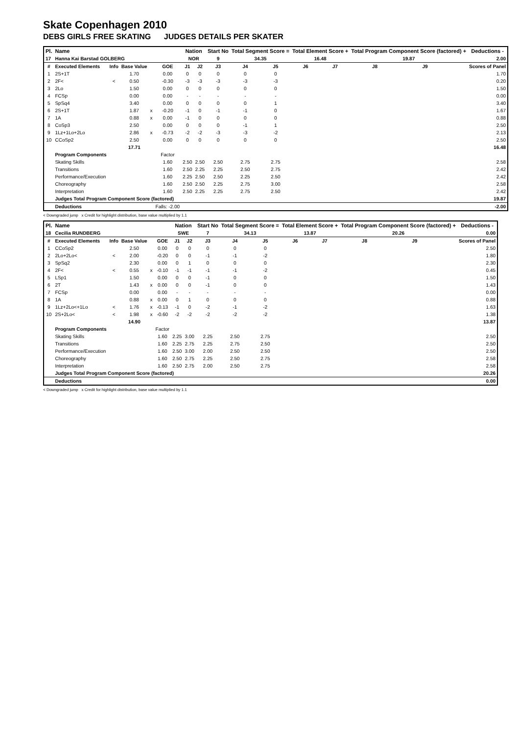Skate Copenhagen 2010
DEBS GIRLS FREE SKATING JUDGES DETAILS PER SKATER
| Pl. | Name | | | | | Nation | | Start No | Total Segment Score = | | Total Element Score + | | Total Program Component Score (factored) + | | | Deductions - |
| --- | --- | --- | --- | --- | --- | --- | --- | --- | --- | --- | --- | --- | --- | --- | --- | --- |
| 17 | Hanna Kai Barstad GOLBERG | | | | | NOR | | 9 | 34.35 | | 16.48 | | 19.87 | | | 2.00 |
| # | Executed Elements | Info | Base Value | | GOE | J1 | J2 | J3 | J4 | J5 | J6 | J7 | J8 | J9 | | Scores of Panel |
| 1 | 2S+1T | | 1.70 | | 0.00 | 0 | 0 | 0 | 0 | 0 | | | | | | 1.70 |
| 2 | 2F< | < | 0.50 | | -0.30 | -3 | -3 | -3 | -3 | -3 | | | | | | 0.20 |
| 3 | 2Lo | | 1.50 | | 0.00 | 0 | 0 | 0 | 0 | 0 | | | | | | 1.50 |
| 4 | FCSp | | 0.00 | | 0.00 | - | - | - | - | - | | | | | | 0.00 |
| 5 | SpSq4 | | 3.40 | | 0.00 | 0 | 0 | 0 | 0 | 1 | | | | | | 3.40 |
| 6 | 2S+1T | | 1.87 | x | -0.20 | -1 | 0 | -1 | -1 | 0 | | | | | | 1.67 |
| 7 | 1A | | 0.88 | x | 0.00 | -1 | 0 | 0 | 0 | 0 | | | | | | 0.88 |
| 8 | CoSp3 | | 2.50 | | 0.00 | 0 | 0 | 0 | -1 | 1 | | | | | | 2.50 |
| 9 | 1Lz+1Lo+2Lo | | 2.86 | x | -0.73 | -2 | -2 | -3 | -3 | -2 | | | | | | 2.13 |
| 10 | CCoSp2 | | 2.50 | | 0.00 | 0 | 0 | 0 | 0 | 0 | | | | | | 2.50 |
| | | | 17.71 | | | | | | | | | | | | | 16.48 |
| | Program Components | | | | Factor | | | | | | | | | | | |
| | Skating Skills | | | | 1.60 | 2.50 | 2.50 | 2.50 | 2.75 | 2.75 | | | | | | 2.58 |
| | Transitions | | | | 1.60 | 2.50 | 2.25 | 2.25 | 2.50 | 2.75 | | | | | | 2.42 |
| | Performance/Execution | | | | 1.60 | 2.25 | 2.50 | 2.50 | 2.25 | 2.50 | | | | | | 2.42 |
| | Choreography | | | | 1.60 | 2.50 | 2.50 | 2.25 | 2.75 | 3.00 | | | | | | 2.58 |
| | Interpretation | | | | 1.60 | 2.50 | 2.25 | 2.25 | 2.75 | 2.50 | | | | | | 2.42 |
| | Judges Total Program Component Score (factored) | | | | | | | | | | | | | | | 19.87 |
| | Deductions | | | | Falls: -2.00 | | | | | | | | | | | -2.00 |
< Downgraded jump x Credit for highlight distribution, base value multiplied by 1.1
| Pl. | Name | | | | | Nation | | Start No | Total Segment Score = | | Total Element Score + | | Total Program Component Score (factored) + | | | Deductions - |
| --- | --- | --- | --- | --- | --- | --- | --- | --- | --- | --- | --- | --- | --- | --- | --- | --- |
| 18 | Cecilia RUNDBERG | | | | | SWE | | 7 | 34.13 | | 13.87 | | 20.26 | | | 0.00 |
| # | Executed Elements | Info | Base Value | | GOE | J1 | J2 | J3 | J4 | J5 | J6 | J7 | J8 | J9 | | Scores of Panel |
| 1 | CCoSp2 | | 2.50 | | 0.00 | 0 | 0 | 0 | 0 | 0 | | | | | | 2.50 |
| 2 | 2Lo+2Lo< | < | 2.00 | | -0.20 | 0 | 0 | -1 | -1 | -2 | | | | | | 1.80 |
| 3 | SpSq2 | | 2.30 | | 0.00 | 0 | 1 | 0 | 0 | 0 | | | | | | 2.30 |
| 4 | 2F< | < | 0.55 | x | -0.10 | -1 | -1 | -1 | -1 | -2 | | | | | | 0.45 |
| 5 | LSp1 | | 1.50 | | 0.00 | 0 | 0 | -1 | 0 | 0 | | | | | | 1.50 |
| 6 | 2T | | 1.43 | x | 0.00 | 0 | 0 | -1 | 0 | 0 | | | | | | 1.43 |
| 7 | FCSp | | 0.00 | | 0.00 | - | - | - | - | - | | | | | | 0.00 |
| 8 | 1A | | 0.88 | x | 0.00 | 0 | 1 | 0 | 0 | 0 | | | | | | 0.88 |
| 9 | 1Lz+2Lo<+1Lo | < | 1.76 | x | -0.13 | -1 | 0 | -2 | -1 | -2 | | | | | | 1.63 |
| 10 | 2S+2Lo< | < | 1.98 | x | -0.60 | -2 | -2 | -2 | -2 | -2 | | | | | | 1.38 |
| | | | 14.90 | | | | | | | | | | | | | 13.87 |
| | Program Components | | | | Factor | | | | | | | | | | | |
| | Skating Skills | | | | 1.60 | 2.25 | 3.00 | 2.25 | 2.50 | 2.75 | | | | | | 2.50 |
| | Transitions | | | | 1.60 | 2.25 | 2.75 | 2.25 | 2.75 | 2.50 | | | | | | 2.50 |
| | Performance/Execution | | | | 1.60 | 2.50 | 3.00 | 2.00 | 2.50 | 2.50 | | | | | | 2.50 |
| | Choreography | | | | 1.60 | 2.50 | 2.75 | 2.25 | 2.50 | 2.75 | | | | | | 2.58 |
| | Interpretation | | | | 1.60 | 2.50 | 2.75 | 2.00 | 2.50 | 2.75 | | | | | | 2.58 |
| | Judges Total Program Component Score (factored) | | | | | | | | | | | | | | | 20.26 |
| | Deductions | | | | | | | | | | | | | | | 0.00 |
< Downgraded jump x Credit for highlight distribution, base value multiplied by 1.1